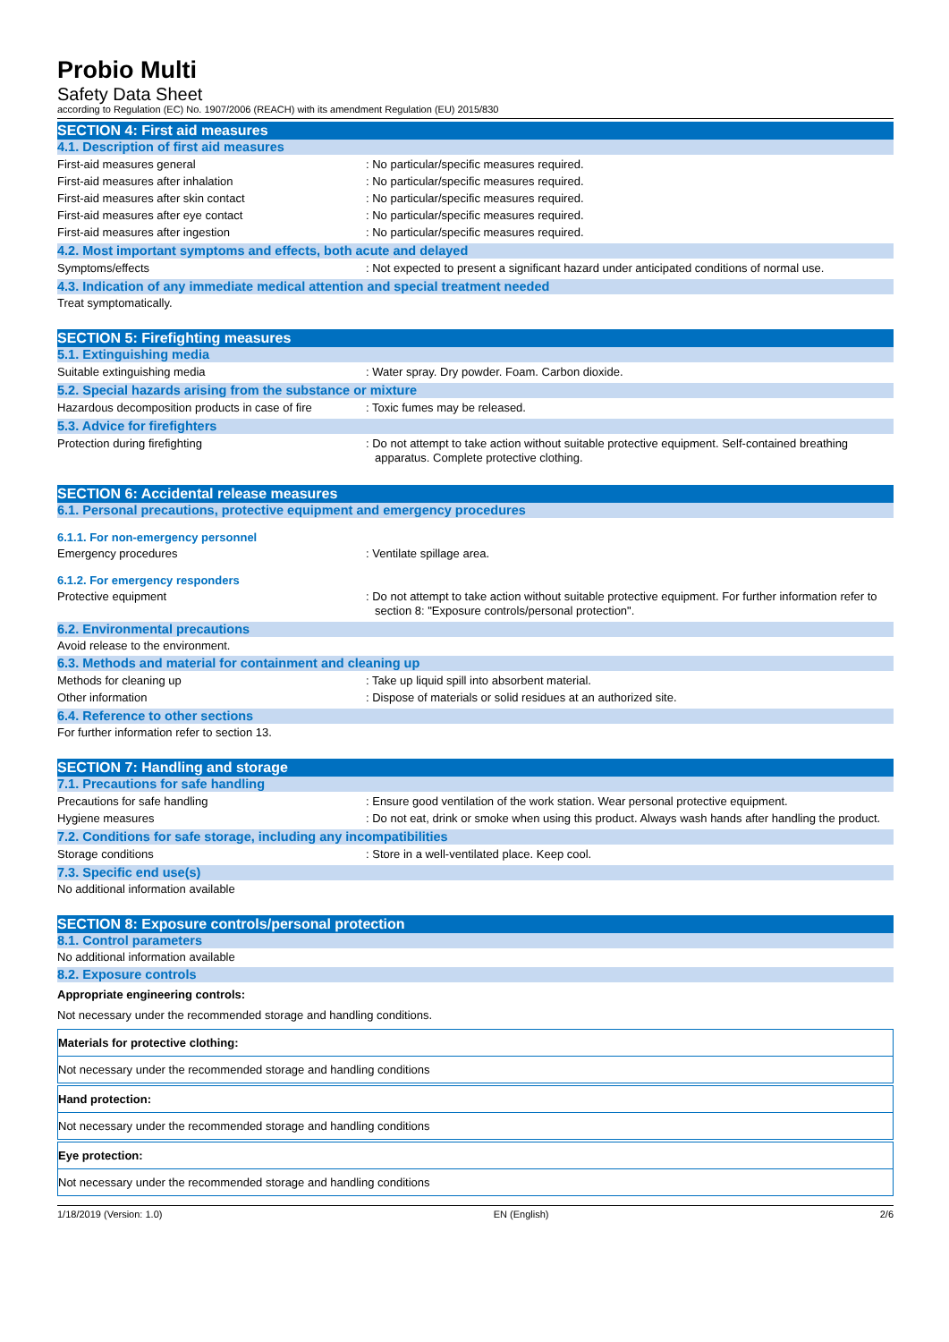Probio Multi
Safety Data Sheet
according to Regulation (EC) No. 1907/2006 (REACH) with its amendment Regulation (EU) 2015/830
SECTION 4: First aid measures
4.1. Description of first aid measures
First-aid measures general : No particular/specific measures required.
First-aid measures after inhalation : No particular/specific measures required.
First-aid measures after skin contact : No particular/specific measures required.
First-aid measures after eye contact : No particular/specific measures required.
First-aid measures after ingestion : No particular/specific measures required.
4.2. Most important symptoms and effects, both acute and delayed
Symptoms/effects : Not expected to present a significant hazard under anticipated conditions of normal use.
4.3. Indication of any immediate medical attention and special treatment needed
Treat symptomatically.
SECTION 5: Firefighting measures
5.1. Extinguishing media
Suitable extinguishing media : Water spray. Dry powder. Foam. Carbon dioxide.
5.2. Special hazards arising from the substance or mixture
Hazardous decomposition products in case of fire
: Toxic fumes may be released.
5.3. Advice for firefighters
Protection during firefighting : Do not attempt to take action without suitable protective equipment. Self-contained breathing apparatus. Complete protective clothing.
SECTION 6: Accidental release measures
6.1. Personal precautions, protective equipment and emergency procedures
6.1.1. For non-emergency personnel
Emergency procedures : Ventilate spillage area.
6.1.2. For emergency responders
Protective equipment : Do not attempt to take action without suitable protective equipment. For further information refer to section 8: "Exposure controls/personal protection".
6.2. Environmental precautions
Avoid release to the environment.
6.3. Methods and material for containment and cleaning up
Methods for cleaning up : Take up liquid spill into absorbent material.
Other information : Dispose of materials or solid residues at an authorized site.
6.4. Reference to other sections
For further information refer to section 13.
SECTION 7: Handling and storage
7.1. Precautions for safe handling
Precautions for safe handling : Ensure good ventilation of the work station. Wear personal protective equipment.
Hygiene measures : Do not eat, drink or smoke when using this product. Always wash hands after handling the product.
7.2. Conditions for safe storage, including any incompatibilities
Storage conditions : Store in a well-ventilated place. Keep cool.
7.3. Specific end use(s)
No additional information available
SECTION 8: Exposure controls/personal protection
8.1. Control parameters
No additional information available
8.2. Exposure controls
Appropriate engineering controls:
Not necessary under the recommended storage and handling conditions.
Materials for protective clothing:
Not necessary under the recommended storage and handling conditions
Hand protection:
Not necessary under the recommended storage and handling conditions
Eye protection:
Not necessary under the recommended storage and handling conditions
1/18/2019 (Version: 1.0) EN (English) 2/6